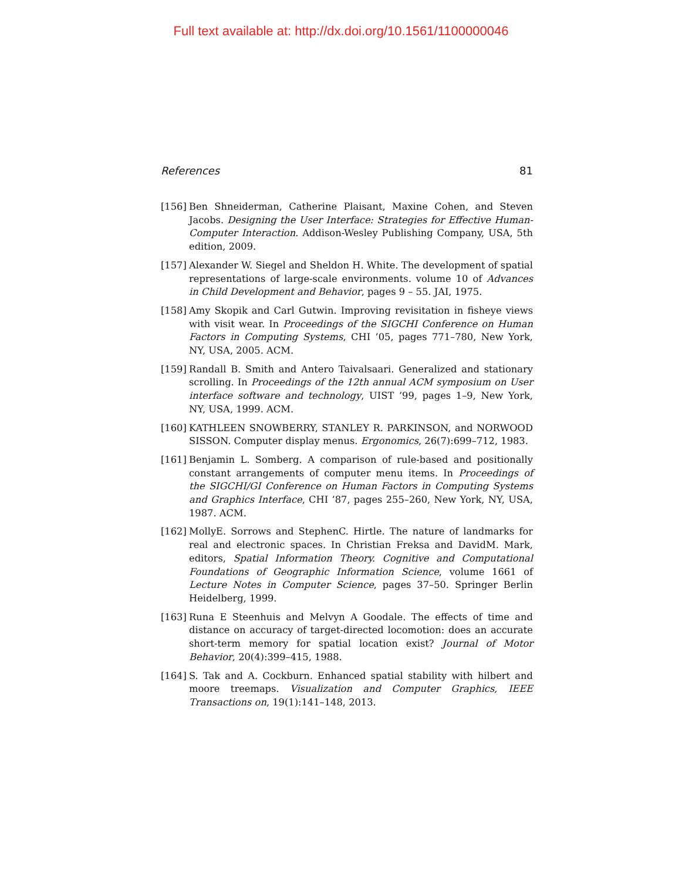Full text available at: http://dx.doi.org/10.1561/1100000046
References 81
[156]
Ben Shneiderman, Catherine Plaisant, Maxine Cohen, and Steven Jacobs. Designing the User Interface: Strategies for Effective Human-Computer Interaction. Addison-Wesley Publishing Company, USA, 5th edition, 2009.
[157]
Alexander W. Siegel and Sheldon H. White. The development of spatial representations of large-scale environments. volume 10 of Advances in Child Development and Behavior, pages 9 – 55. JAI, 1975.
[158]
Amy Skopik and Carl Gutwin. Improving revisitation in fisheye views with visit wear. In Proceedings of the SIGCHI Conference on Human Factors in Computing Systems, CHI ’05, pages 771–780, New York, NY, USA, 2005. ACM.
[159]
Randall B. Smith and Antero Taivalsaari. Generalized and stationary scrolling. In Proceedings of the 12th annual ACM symposium on User interface software and technology, UIST ’99, pages 1–9, New York, NY, USA, 1999. ACM.
[160]
KATHLEEN SNOWBERRY, STANLEY R. PARKINSON, and NORWOOD SISSON. Computer display menus. Ergonomics, 26(7):699–712, 1983.
[161]
Benjamin L. Somberg. A comparison of rule-based and positionally constant arrangements of computer menu items. In Proceedings of the SIGCHI/GI Conference on Human Factors in Computing Systems and Graphics Interface, CHI ’87, pages 255–260, New York, NY, USA, 1987. ACM.
[162]
MollyE. Sorrows and StephenC. Hirtle. The nature of landmarks for real and electronic spaces. In Christian Freksa and DavidM. Mark, editors, Spatial Information Theory. Cognitive and Computational Foundations of Geographic Information Science, volume 1661 of Lecture Notes in Computer Science, pages 37–50. Springer Berlin Heidelberg, 1999.
[163]
Runa E Steenhuis and Melvyn A Goodale. The effects of time and distance on accuracy of target-directed locomotion: does an accurate short-term memory for spatial location exist? Journal of Motor Behavior, 20(4):399–415, 1988.
[164]
S. Tak and A. Cockburn. Enhanced spatial stability with hilbert and moore treemaps. Visualization and Computer Graphics, IEEE Transactions on, 19(1):141–148, 2013.